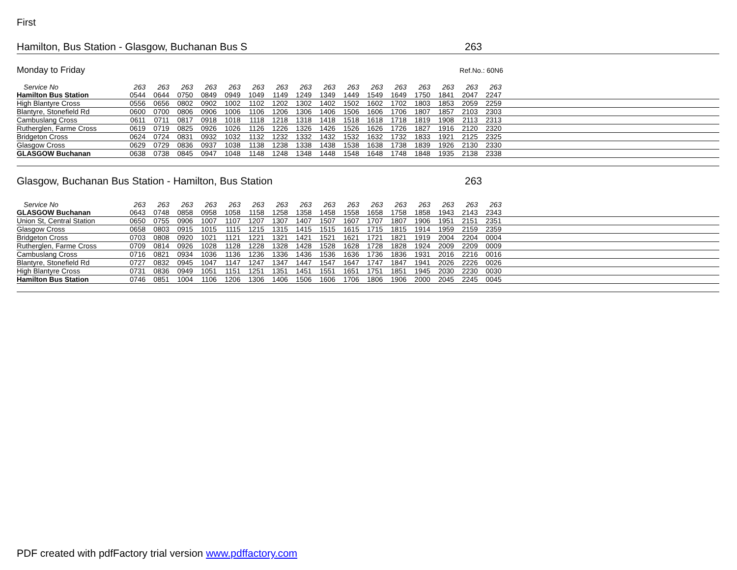First
Hamilton, Bus Station - Glasgow, Buchanan Bus S 263
Monday to Friday Ref.No.: 60N6
| Service No | 263 | 263 | 263 | 263 | 263 | 263 | 263 | 263 | 263 | 263 | 263 | 263 | 263 | 263 | 263 | 263 | |
| --- | --- | --- | --- | --- | --- | --- | --- | --- | --- | --- | --- | --- | --- | --- | --- | --- | --- |
| Hamilton Bus Station | 0544 | 0644 | 0750 | 0849 | 0949 | 1049 | 1149 | 1249 | 1349 | 1449 | 1549 | 1649 | 1750 | 1841 | 2047 | 2247 | |
| High Blantyre Cross | 0556 | 0656 | 0802 | 0902 | 1002 | 1102 | 1202 | 1302 | 1402 | 1502 | 1602 | 1702 | 1803 | 1853 | 2059 | 2259 | |
| Blantyre, Stonefield Rd | 0600 | 0700 | 0806 | 0906 | 1006 | 1106 | 1206 | 1306 | 1406 | 1506 | 1606 | 1706 | 1807 | 1857 | 2103 | 2303 | |
| Cambuslang Cross | 0611 | 0711 | 0817 | 0918 | 1018 | 1118 | 1218 | 1318 | 1418 | 1518 | 1618 | 1718 | 1819 | 1908 | 2113 | 2313 | |
| Rutherglen, Farme Cross | 0619 | 0719 | 0825 | 0926 | 1026 | 1126 | 1226 | 1326 | 1426 | 1526 | 1626 | 1726 | 1827 | 1916 | 2120 | 2320 | |
| Bridgeton Cross | 0624 | 0724 | 0831 | 0932 | 1032 | 1132 | 1232 | 1332 | 1432 | 1532 | 1632 | 1732 | 1833 | 1921 | 2125 | 2325 | |
| Glasgow Cross | 0629 | 0729 | 0836 | 0937 | 1038 | 1138 | 1238 | 1338 | 1438 | 1538 | 1638 | 1738 | 1839 | 1926 | 2130 | 2330 | |
| GLASGOW Buchanan | 0638 | 0738 | 0845 | 0947 | 1048 | 1148 | 1248 | 1348 | 1448 | 1548 | 1648 | 1748 | 1848 | 1935 | 2138 | 2338 | |
Glasgow, Buchanan Bus Station - Hamilton, Bus Station 263
| Service No | 263 | 263 | 263 | 263 | 263 | 263 | 263 | 263 | 263 | 263 | 263 | 263 | 263 | 263 | 263 | 263 | |
| --- | --- | --- | --- | --- | --- | --- | --- | --- | --- | --- | --- | --- | --- | --- | --- | --- | --- |
| GLASGOW Buchanan | 0643 | 0748 | 0858 | 0958 | 1058 | 1158 | 1258 | 1358 | 1458 | 1558 | 1658 | 1758 | 1858 | 1943 | 2143 | 2343 | |
| Union St, Central Station | 0650 | 0755 | 0906 | 1007 | 1107 | 1207 | 1307 | 1407 | 1507 | 1607 | 1707 | 1807 | 1906 | 1951 | 2151 | 2351 | |
| Glasgow Cross | 0658 | 0803 | 0915 | 1015 | 1115 | 1215 | 1315 | 1415 | 1515 | 1615 | 1715 | 1815 | 1914 | 1959 | 2159 | 2359 | |
| Bridgeton Cross | 0703 | 0808 | 0920 | 1021 | 1121 | 1221 | 1321 | 1421 | 1521 | 1621 | 1721 | 1821 | 1919 | 2004 | 2204 | 0004 | |
| Rutherglen, Farme Cross | 0709 | 0814 | 0926 | 1028 | 1128 | 1228 | 1328 | 1428 | 1528 | 1628 | 1728 | 1828 | 1924 | 2009 | 2209 | 0009 | |
| Cambuslang Cross | 0716 | 0821 | 0934 | 1036 | 1136 | 1236 | 1336 | 1436 | 1536 | 1636 | 1736 | 1836 | 1931 | 2016 | 2216 | 0016 | |
| Blantyre, Stonefield Rd | 0727 | 0832 | 0945 | 1047 | 1147 | 1247 | 1347 | 1447 | 1547 | 1647 | 1747 | 1847 | 1941 | 2026 | 2226 | 0026 | |
| High Blantyre Cross | 0731 | 0836 | 0949 | 1051 | 1151 | 1251 | 1351 | 1451 | 1551 | 1651 | 1751 | 1851 | 1945 | 2030 | 2230 | 0030 | |
| Hamilton Bus Station | 0746 | 0851 | 1004 | 1106 | 1206 | 1306 | 1406 | 1506 | 1606 | 1706 | 1806 | 1906 | 2000 | 2045 | 2245 | 0045 | |
PDF created with pdfFactory trial version www.pdffactory.com